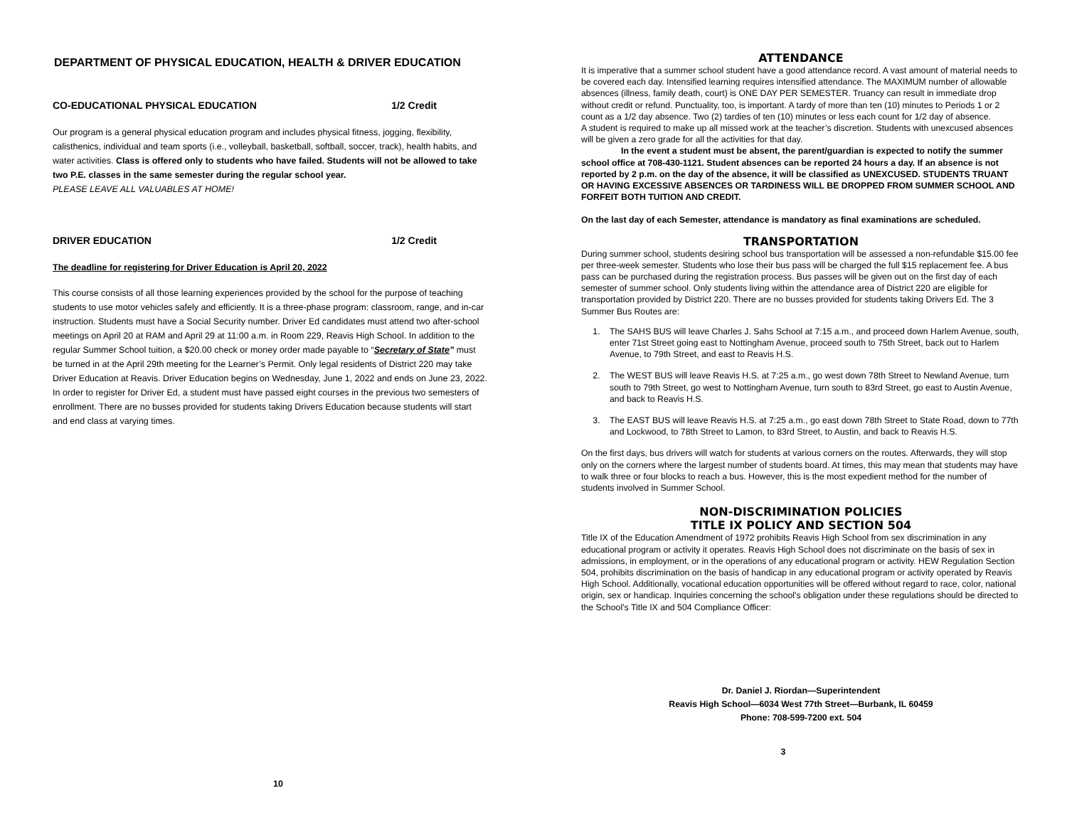DEPARTMENT OF PHYSICAL EDUCATION, HEALTH & DRIVER EDUCATION
CO-EDUCATIONAL PHYSICAL EDUCATION 1/2 Credit
Our program is a general physical education program and includes physical fitness, jogging, flexibility, calisthenics, individual and team sports (i.e., volleyball, basketball, softball, soccer, track), health habits, and water activities. Class is offered only to students who have failed. Students will not be allowed to take two P.E. classes in the same semester during the regular school year.
PLEASE LEAVE ALL VALUABLES AT HOME!
DRIVER EDUCATION 1/2 Credit
The deadline for registering for Driver Education is April 20, 2022
This course consists of all those learning experiences provided by the school for the purpose of teaching students to use motor vehicles safely and efficiently. It is a three-phase program: classroom, range, and in-car instruction. Students must have a Social Security number. Driver Ed candidates must attend two after-school meetings on April 20 at RAM and April 29 at 11:00 a.m. in Room 229, Reavis High School. In addition to the regular Summer School tuition, a $20.00 check or money order made payable to “Secretary of State” must be turned in at the April 29th meeting for the Learner’s Permit. Only legal residents of District 220 may take Driver Education at Reavis. Driver Education begins on Wednesday, June 1, 2022 and ends on June 23, 2022. In order to register for Driver Ed, a student must have passed eight courses in the previous two semesters of enrollment. There are no busses provided for students taking Drivers Education because students will start and end class at varying times.
10
ATTENDANCE
It is imperative that a summer school student have a good attendance record. A vast amount of material needs to be covered each day. Intensified learning requires intensified attendance. The MAXIMUM number of allowable absences (illness, family death, court) is ONE DAY PER SEMESTER. Truancy can result in immediate drop without credit or refund. Punctuality, too, is important. A tardy of more than ten (10) minutes to Periods 1 or 2 count as a 1/2 day absence. Two (2) tardies of ten (10) minutes or less each count for 1/2 day of absence.
A student is required to make up all missed work at the teacher’s discretion. Students with unexcused absences will be given a zero grade for all the activities for that day.
In the event a student must be absent, the parent/guardian is expected to notify the summer school office at 708-430-1121. Student absences can be reported 24 hours a day. If an absence is not reported by 2 p.m. on the day of the absence, it will be classified as UNEXCUSED. STUDENTS TRUANT OR HAVING EXCESSIVE ABSENCES OR TARDINESS WILL BE DROPPED FROM SUMMER SCHOOL AND FORFEIT BOTH TUITION AND CREDIT.
On the last day of each Semester, attendance is mandatory as final examinations are scheduled.
TRANSPORTATION
During summer school, students desiring school bus transportation will be assessed a non-refundable $15.00 fee per three-week semester. Students who lose their bus pass will be charged the full $15 replacement fee. A bus pass can be purchased during the registration process. Bus passes will be given out on the first day of each semester of summer school. Only students living within the attendance area of District 220 are eligible for transportation provided by District 220. There are no busses provided for students taking Drivers Ed. The 3 Summer Bus Routes are:
1. The SAHS BUS will leave Charles J. Sahs School at 7:15 a.m., and proceed down Harlem Avenue, south, enter 71st Street going east to Nottingham Avenue, proceed south to 75th Street, back out to Harlem Avenue, to 79th Street, and east to Reavis H.S.
2. The WEST BUS will leave Reavis H.S. at 7:25 a.m., go west down 78th Street to Newland Avenue, turn south to 79th Street, go west to Nottingham Avenue, turn south to 83rd Street, go east to Austin Avenue, and back to Reavis H.S.
3. The EAST BUS will leave Reavis H.S. at 7:25 a.m., go east down 78th Street to State Road, down to 77th and Lockwood, to 78th Street to Lamon, to 83rd Street, to Austin, and back to Reavis H.S.
On the first days, bus drivers will watch for students at various corners on the routes. Afterwards, they will stop only on the corners where the largest number of students board. At times, this may mean that students may have to walk three or four blocks to reach a bus. However, this is the most expedient method for the number of students involved in Summer School.
NON-DISCRIMINATION POLICIES
TITLE IX POLICY AND SECTION 504
Title IX of the Education Amendment of 1972 prohibits Reavis High School from sex discrimination in any educational program or activity it operates. Reavis High School does not discriminate on the basis of sex in admissions, in employment, or in the operations of any educational program or activity. HEW Regulation Section 504, prohibits discrimination on the basis of handicap in any educational program or activity operated by Reavis High School. Additionally, vocational education opportunities will be offered without regard to race, color, national origin, sex or handicap. Inquiries concerning the school’s obligation under these regulations should be directed to the School’s Title IX and 504 Compliance Officer:
Dr. Daniel J. Riordan—Superintendent
Reavis High School—6034 West 77th Street—Burbank, IL 60459
Phone: 708-599-7200 ext. 504
3